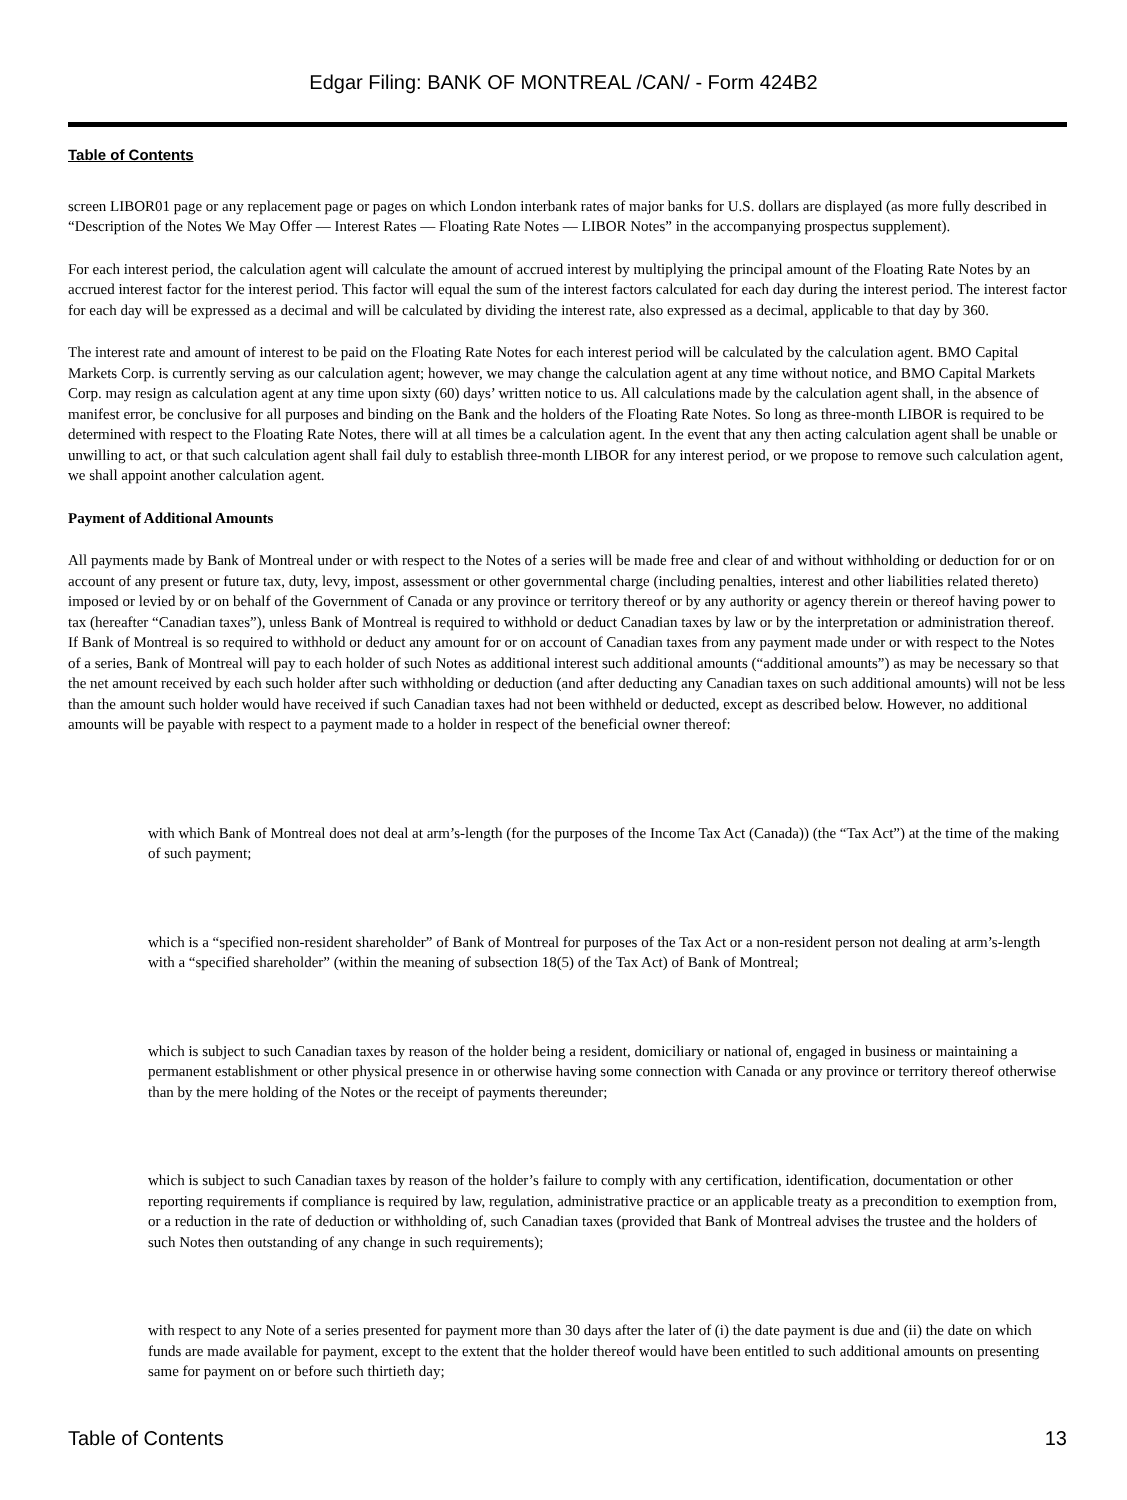Edgar Filing: BANK OF MONTREAL /CAN/ - Form 424B2
Table of Contents
screen LIBOR01 page or any replacement page or pages on which London interbank rates of major banks for U.S. dollars are displayed (as more fully described in “Description of the Notes We May Offer — Interest Rates — Floating Rate Notes — LIBOR Notes” in the accompanying prospectus supplement).
For each interest period, the calculation agent will calculate the amount of accrued interest by multiplying the principal amount of the Floating Rate Notes by an accrued interest factor for the interest period. This factor will equal the sum of the interest factors calculated for each day during the interest period. The interest factor for each day will be expressed as a decimal and will be calculated by dividing the interest rate, also expressed as a decimal, applicable to that day by 360.
The interest rate and amount of interest to be paid on the Floating Rate Notes for each interest period will be calculated by the calculation agent. BMO Capital Markets Corp. is currently serving as our calculation agent; however, we may change the calculation agent at any time without notice, and BMO Capital Markets Corp. may resign as calculation agent at any time upon sixty (60) days’ written notice to us. All calculations made by the calculation agent shall, in the absence of manifest error, be conclusive for all purposes and binding on the Bank and the holders of the Floating Rate Notes. So long as three-month LIBOR is required to be determined with respect to the Floating Rate Notes, there will at all times be a calculation agent. In the event that any then acting calculation agent shall be unable or unwilling to act, or that such calculation agent shall fail duly to establish three-month LIBOR for any interest period, or we propose to remove such calculation agent, we shall appoint another calculation agent.
Payment of Additional Amounts
All payments made by Bank of Montreal under or with respect to the Notes of a series will be made free and clear of and without withholding or deduction for or on account of any present or future tax, duty, levy, impost, assessment or other governmental charge (including penalties, interest and other liabilities related thereto) imposed or levied by or on behalf of the Government of Canada or any province or territory thereof or by any authority or agency therein or thereof having power to tax (hereafter “Canadian taxes”), unless Bank of Montreal is required to withhold or deduct Canadian taxes by law or by the interpretation or administration thereof. If Bank of Montreal is so required to withhold or deduct any amount for or on account of Canadian taxes from any payment made under or with respect to the Notes of a series, Bank of Montreal will pay to each holder of such Notes as additional interest such additional amounts (“additional amounts”) as may be necessary so that the net amount received by each such holder after such withholding or deduction (and after deducting any Canadian taxes on such additional amounts) will not be less than the amount such holder would have received if such Canadian taxes had not been withheld or deducted, except as described below. However, no additional amounts will be payable with respect to a payment made to a holder in respect of the beneficial owner thereof:
with which Bank of Montreal does not deal at arm’s-length (for the purposes of the Income Tax Act (Canada)) (the “Tax Act”) at the time of the making of such payment;
which is a “specified non-resident shareholder” of Bank of Montreal for purposes of the Tax Act or a non-resident person not dealing at arm’s-length with a “specified shareholder” (within the meaning of subsection 18(5) of the Tax Act) of Bank of Montreal;
which is subject to such Canadian taxes by reason of the holder being a resident, domiciliary or national of, engaged in business or maintaining a permanent establishment or other physical presence in or otherwise having some connection with Canada or any province or territory thereof otherwise than by the mere holding of the Notes or the receipt of payments thereunder;
which is subject to such Canadian taxes by reason of the holder’s failure to comply with any certification, identification, documentation or other reporting requirements if compliance is required by law, regulation, administrative practice or an applicable treaty as a precondition to exemption from, or a reduction in the rate of deduction or withholding of, such Canadian taxes (provided that Bank of Montreal advises the trustee and the holders of such Notes then outstanding of any change in such requirements);
with respect to any Note of a series presented for payment more than 30 days after the later of (i) the date payment is due and (ii) the date on which funds are made available for payment, except to the extent that the holder thereof would have been entitled to such additional amounts on presenting same for payment on or before such thirtieth day;
Table of Contents 13